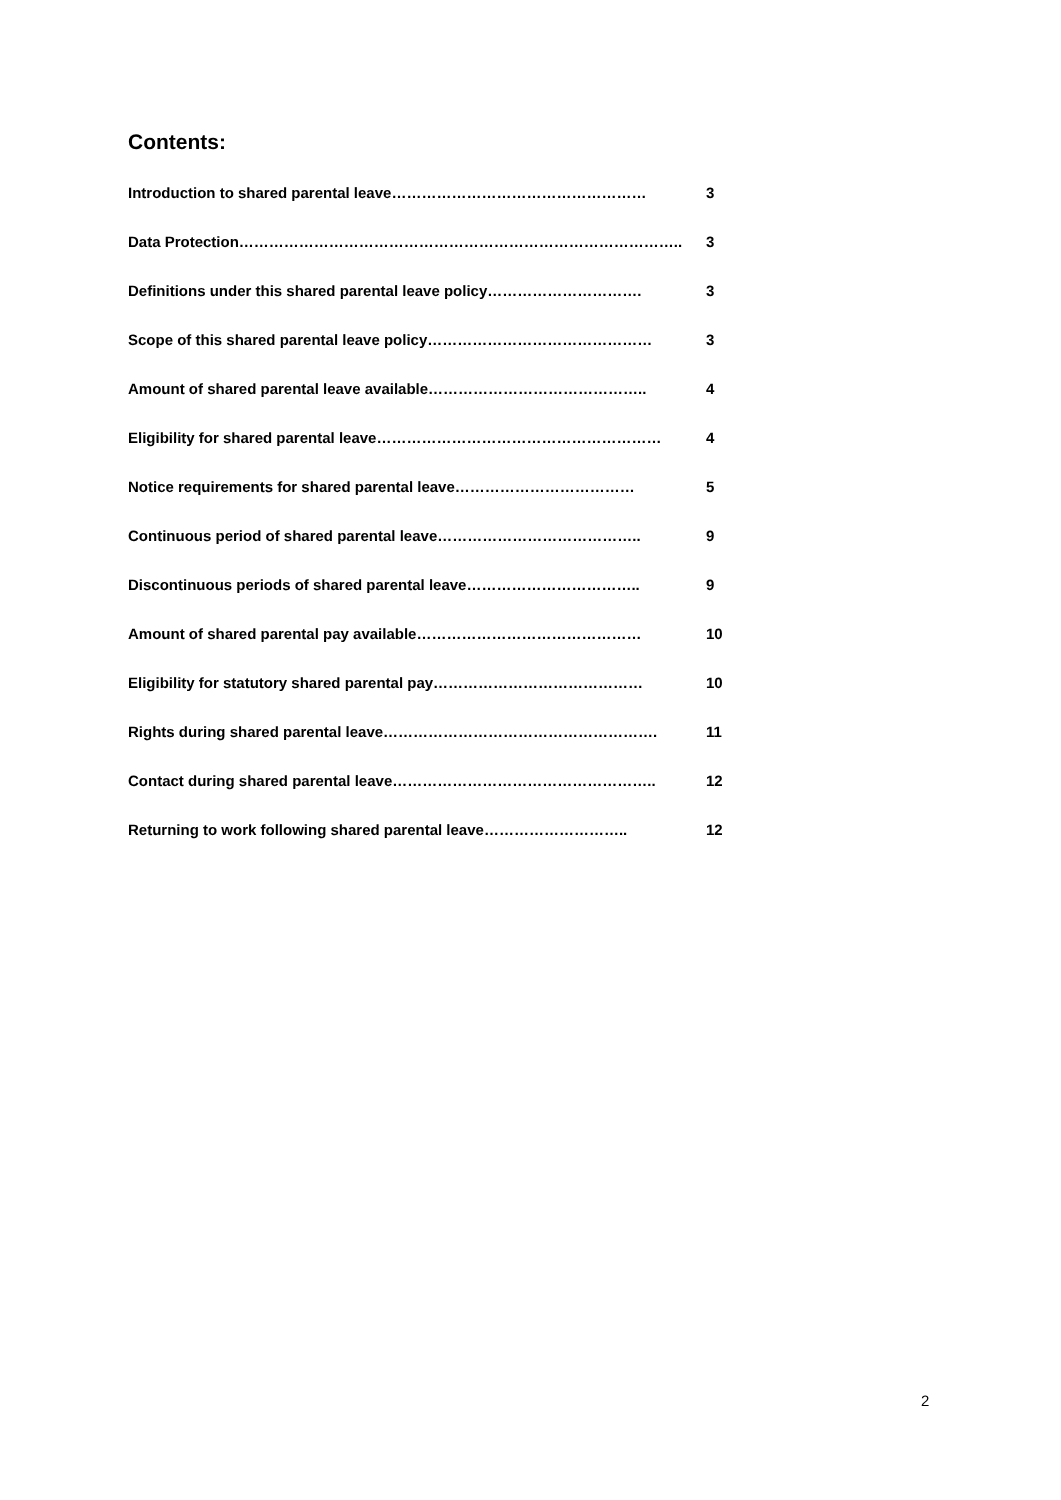Contents:
Introduction to shared parental leave…………………………………………… 3
Data Protection…………………………………………………………………………….. 3
Definitions under this shared parental leave policy…………………………. 3
Scope of this shared parental leave policy……………………………………… 3
Amount of shared parental leave available…………………………………….. 4
Eligibility for shared parental leave………………………………………………… 4
Notice requirements for shared parental leave……………………………… 5
Continuous period of shared parental leave………………………………….. 9
Discontinuous periods of shared parental leave…………………………….. 9
Amount of shared parental pay available……………………………………… 10
Eligibility for statutory shared parental pay…………………………………… 10
Rights during shared parental leave………………………………………………. 11
Contact during shared parental leave…………………………………………….. 12
Returning to work following shared parental leave……………………….. 12
2